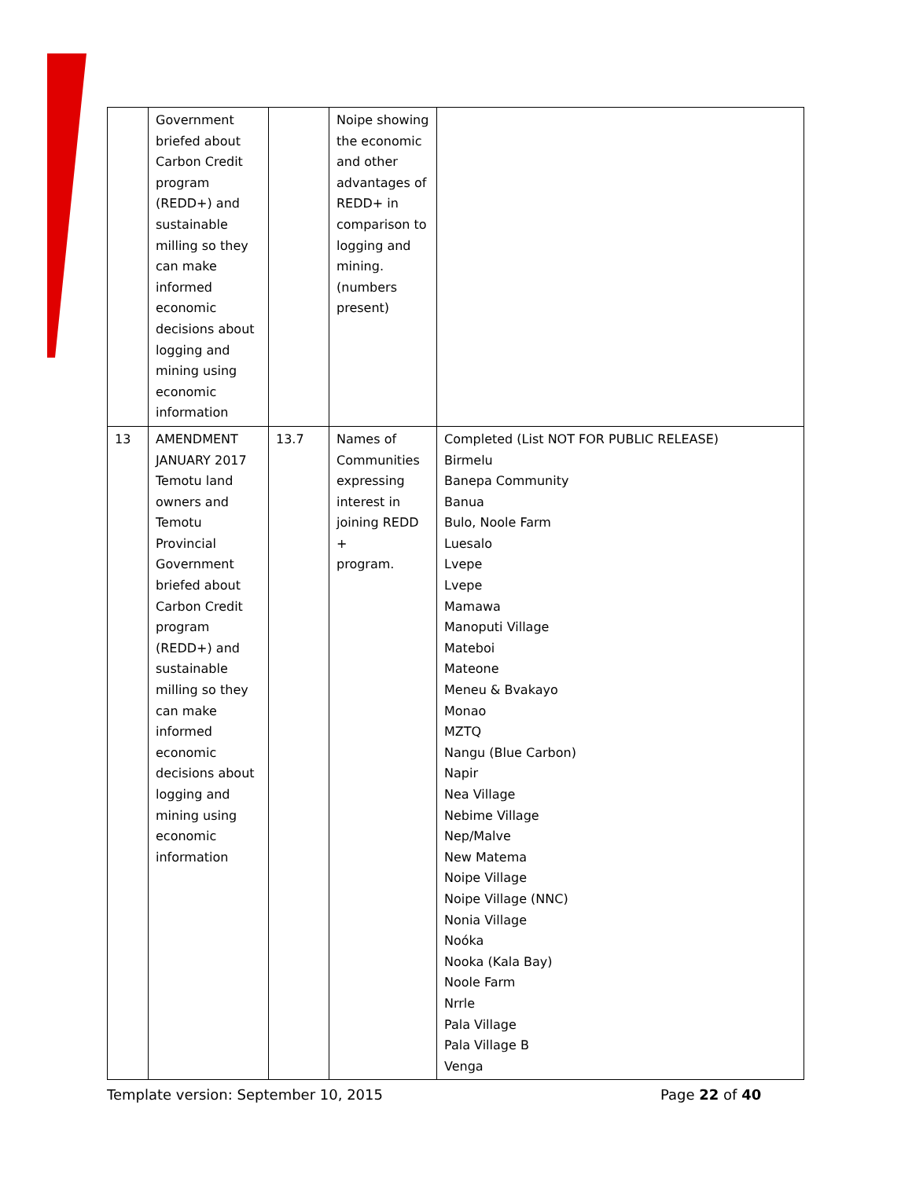| | Government briefed about Carbon Credit program (REDD+) and sustainable milling so they can make informed economic decisions about logging and mining using economic information | | Noipe showing the economic and other advantages of REDD+ in comparison to logging and mining. (numbers present) | |
| 13 | AMENDMENT JANUARY 2017 Temotu land owners and Temotu Provincial Government briefed about Carbon Credit program (REDD+) and sustainable milling so they can make informed economic decisions about logging and mining using economic information | 13.7 | Names of Communities expressing interest in joining REDD + program. | Completed (List NOT FOR PUBLIC RELEASE) Birmelu Banepa Community Banua Bulo, Noole Farm Luesalo Lvepe Lvepe Mamawa Manoputi Village Mateboi Mateone Meneu & Bvakayo Monao MZTQ Nangu (Blue Carbon) Napir Nea Village Nebime Village Nep/Malve New Matema Noipe Village Noipe Village (NNC) Nonia Village Noóka Nooka (Kala Bay) Noole Farm Nrrle Pala Village Pala Village B Venga |
Template version: September 10, 2015
Page 22 of 40